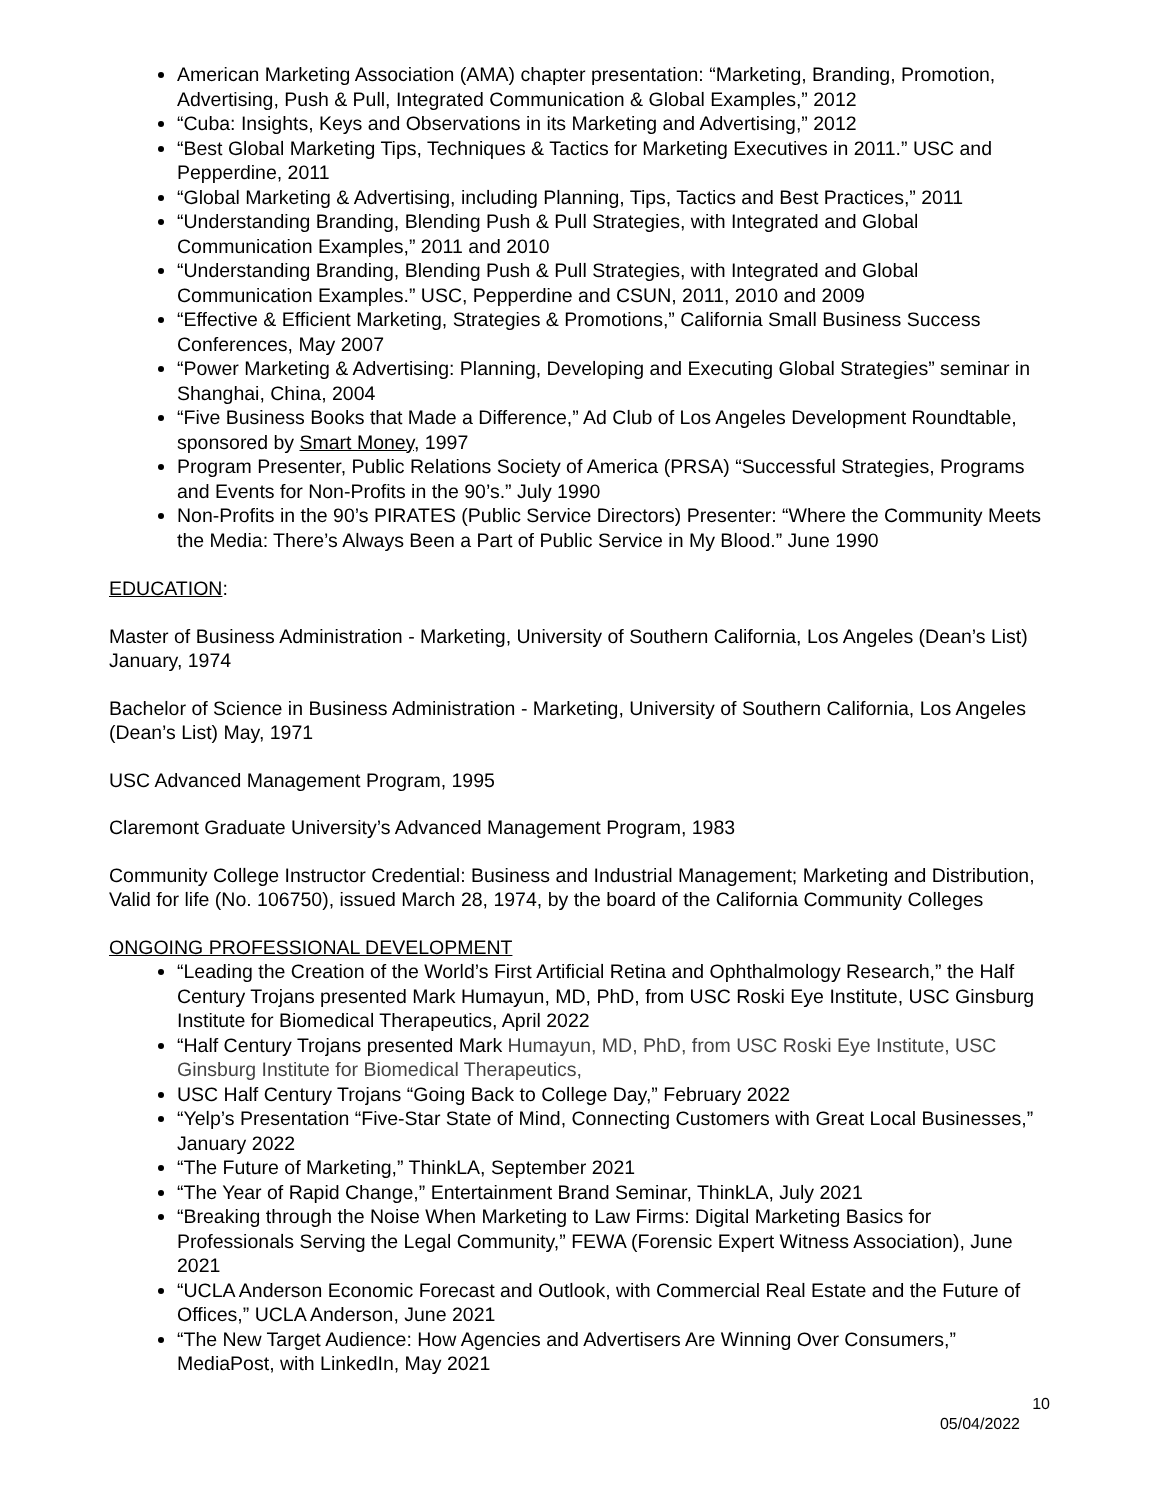American Marketing Association (AMA) chapter presentation: “Marketing, Branding, Promotion, Advertising, Push & Pull, Integrated Communication & Global Examples,” 2012
“Cuba: Insights, Keys and Observations in its Marketing and Advertising,” 2012
“Best Global Marketing Tips, Techniques & Tactics for Marketing Executives in 2011.” USC and Pepperdine, 2011
“Global Marketing & Advertising, including Planning, Tips, Tactics and Best Practices,” 2011
“Understanding Branding, Blending Push & Pull Strategies, with Integrated and Global Communication Examples,” 2011 and 2010
“Understanding Branding, Blending Push & Pull Strategies, with Integrated and Global Communication Examples.” USC, Pepperdine and CSUN, 2011, 2010 and 2009
“Effective & Efficient Marketing, Strategies & Promotions,” California Small Business Success Conferences, May 2007
“Power Marketing & Advertising: Planning, Developing and Executing Global Strategies” seminar in Shanghai, China, 2004
“Five Business Books that Made a Difference,” Ad Club of Los Angeles Development Roundtable, sponsored by Smart Money, 1997
Program Presenter, Public Relations Society of America (PRSA) “Successful Strategies, Programs and Events for Non-Profits in the 90’s.” July 1990
Non-Profits in the 90’s PIRATES (Public Service Directors) Presenter: “Where the Community Meets the Media: There’s Always Been a Part of Public Service in My Blood.” June 1990
EDUCATION:
Master of Business Administration - Marketing, University of Southern California, Los Angeles (Dean’s List) January, 1974
Bachelor of Science in Business Administration - Marketing, University of Southern California, Los Angeles (Dean’s List) May, 1971
USC Advanced Management Program, 1995
Claremont Graduate University’s Advanced Management Program, 1983
Community College Instructor Credential: Business and Industrial Management; Marketing and Distribution, Valid for life (No. 106750), issued March 28, 1974, by the board of the California Community Colleges
ONGOING PROFESSIONAL DEVELOPMENT
“Leading the Creation of the World’s First Artificial Retina and Ophthalmology Research,” the Half Century Trojans presented Mark Humayun, MD, PhD, from USC Roski Eye Institute, USC Ginsburg Institute for Biomedical Therapeutics, April 2022
“Half Century Trojans presented Mark Humayun, MD, PhD, from USC Roski Eye Institute, USC Ginsburg Institute for Biomedical Therapeutics,
USC Half Century Trojans “Going Back to College Day,” February 2022
“Yelp’s Presentation “Five-Star State of Mind, Connecting Customers with Great Local Businesses,” January 2022
“The Future of Marketing,” ThinkLA, September 2021
“The Year of Rapid Change,” Entertainment Brand Seminar, ThinkLA, July 2021
“Breaking through the Noise When Marketing to Law Firms: Digital Marketing Basics for Professionals Serving the Legal Community,” FEWA (Forensic Expert Witness Association), June 2021
“UCLA Anderson Economic Forecast and Outlook, with Commercial Real Estate and the Future of Offices,” UCLA Anderson, June 2021
“The New Target Audience: How Agencies and Advertisers Are Winning Over Consumers,” MediaPost, with LinkedIn, May 2021
10
05/04/2022